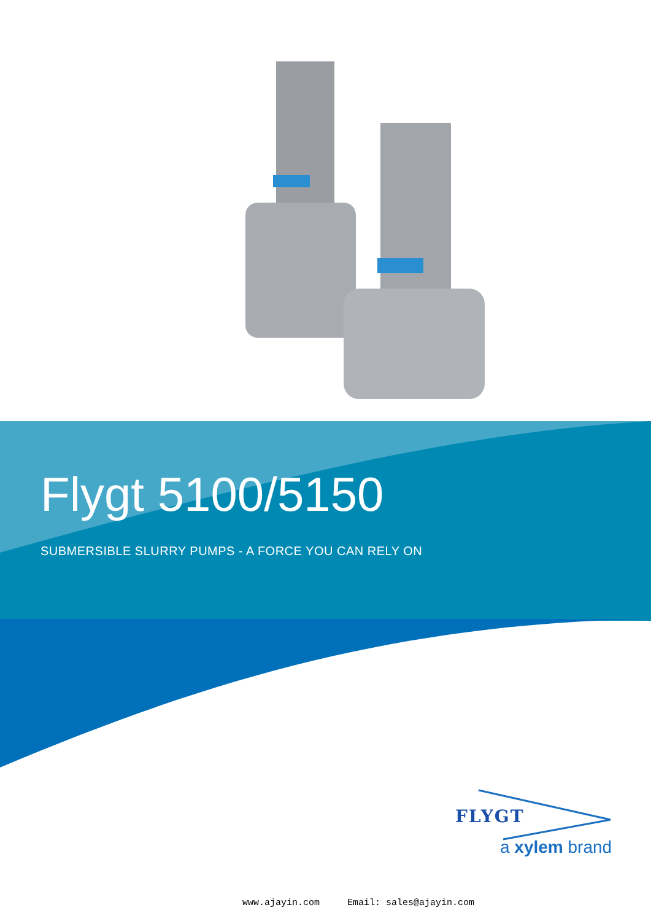Flygt 5100/5150
SUBMERSIBLE SLURRY PUMPS - A FORCE YOU CAN RELY ON
FLYGT
a xylem brand
www.ajayin.com Email: sales@ajayin.com